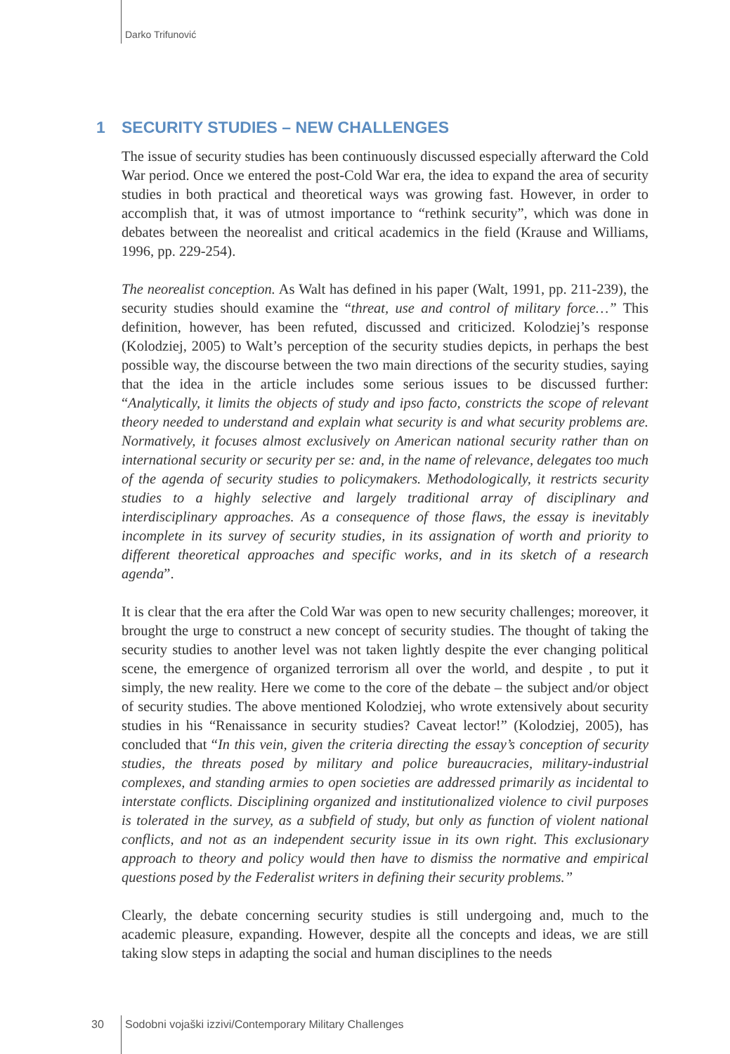Darko Trifunović
1 SECURITY STUDIES – NEW CHALLENGES
The issue of security studies has been continuously discussed especially afterward the Cold War period. Once we entered the post-Cold War era, the idea to expand the area of security studies in both practical and theoretical ways was growing fast. However, in order to accomplish that, it was of utmost importance to “rethink security”, which was done in debates between the neorealist and critical academics in the field (Krause and Williams, 1996, pp. 229-254).
The neorealist conception. As Walt has defined in his paper (Walt, 1991, pp. 211-239), the security studies should examine the “threat, use and control of military force…” This definition, however, has been refuted, discussed and criticized. Kolodziej’s response (Kolodziej, 2005) to Walt’s perception of the security studies depicts, in perhaps the best possible way, the discourse between the two main directions of the security studies, saying that the idea in the article includes some serious issues to be discussed further: “Analytically, it limits the objects of study and ipso facto, constricts the scope of relevant theory needed to understand and explain what security is and what security problems are. Normatively, it focuses almost exclusively on American national security rather than on international security or security per se: and, in the name of relevance, delegates too much of the agenda of security studies to policymakers. Methodologically, it restricts security studies to a highly selective and largely traditional array of disciplinary and interdisciplinary approaches. As a consequence of those flaws, the essay is inevitably incomplete in its survey of security studies, in its assignation of worth and priority to different theoretical approaches and specific works, and in its sketch of a research agenda”.
It is clear that the era after the Cold War was open to new security challenges; moreover, it brought the urge to construct a new concept of security studies. The thought of taking the security studies to another level was not taken lightly despite the ever changing political scene, the emergence of organized terrorism all over the world, and despite , to put it simply, the new reality. Here we come to the core of the debate – the subject and/or object of security studies. The above mentioned Kolodziej, who wrote extensively about security studies in his “Renaissance in security studies? Caveat lector!” (Kolodziej, 2005), has concluded that “In this vein, given the criteria directing the essay’s conception of security studies, the threats posed by military and police bureaucracies, military-industrial complexes, and standing armies to open societies are addressed primarily as incidental to interstate conflicts. Disciplining organized and institutionalized violence to civil purposes is tolerated in the survey, as a subfield of study, but only as function of violent national conflicts, and not as an independent security issue in its own right. This exclusionary approach to theory and policy would then have to dismiss the normative and empirical questions posed by the Federalist writers in defining their security problems.”
Clearly, the debate concerning security studies is still undergoing and, much to the academic pleasure, expanding. However, despite all the concepts and ideas, we are still taking slow steps in adapting the social and human disciplines to the needs
30 Sodobni vojaški izzivi/Contemporary Military Challenges